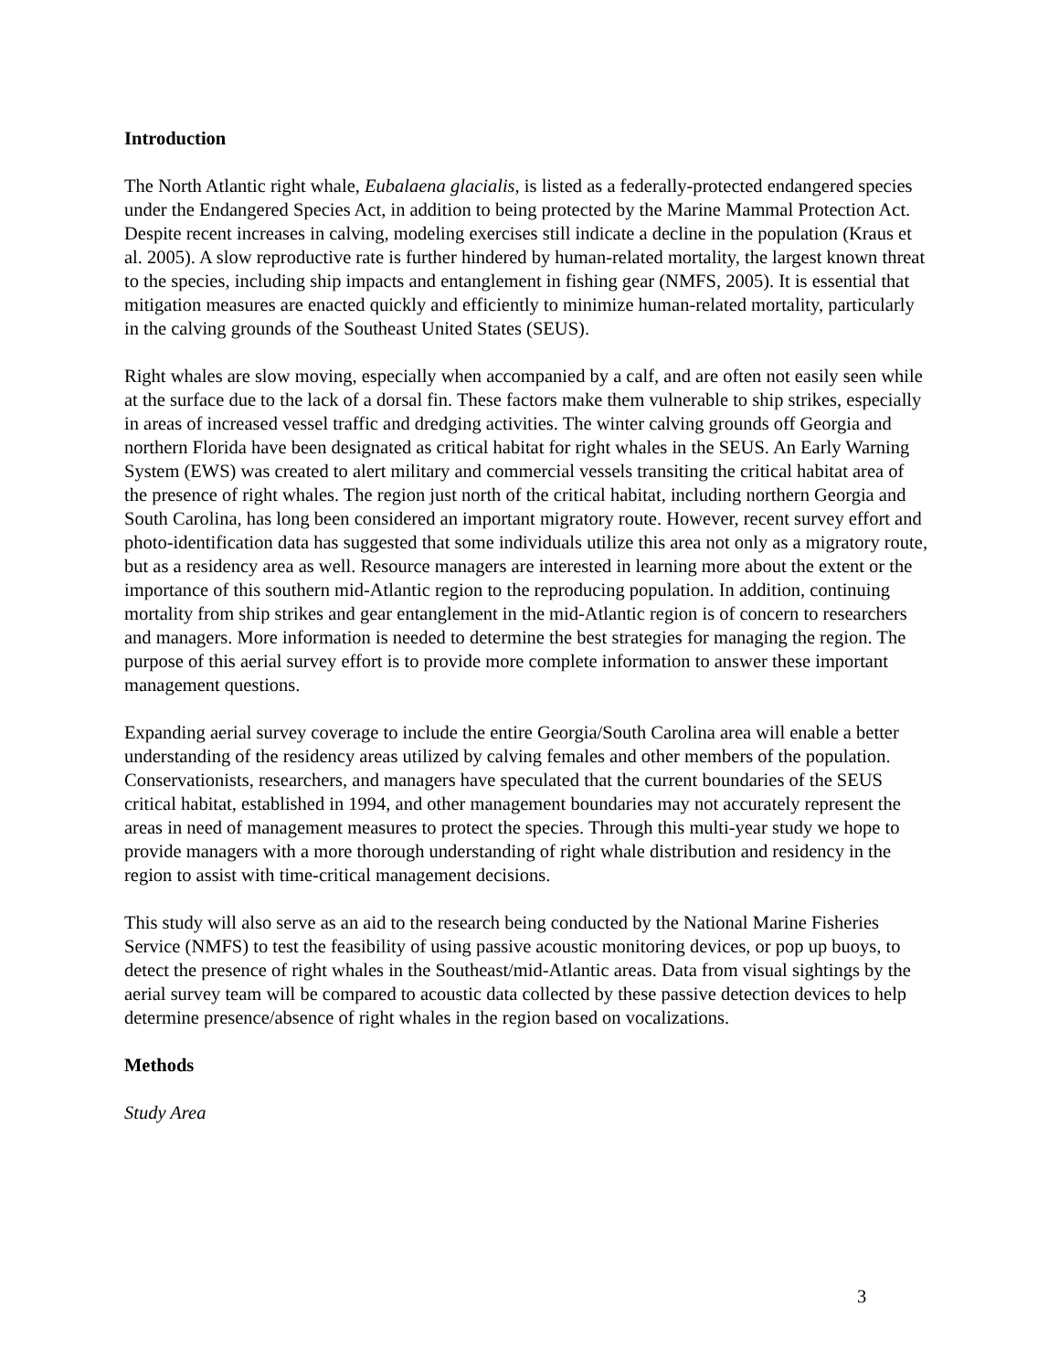Introduction
The North Atlantic right whale, Eubalaena glacialis, is listed as a federally-protected endangered species under the Endangered Species Act, in addition to being protected by the Marine Mammal Protection Act. Despite recent increases in calving, modeling exercises still indicate a decline in the population (Kraus et al. 2005). A slow reproductive rate is further hindered by human-related mortality, the largest known threat to the species, including ship impacts and entanglement in fishing gear (NMFS, 2005). It is essential that mitigation measures are enacted quickly and efficiently to minimize human-related mortality, particularly in the calving grounds of the Southeast United States (SEUS).
Right whales are slow moving, especially when accompanied by a calf, and are often not easily seen while at the surface due to the lack of a dorsal fin. These factors make them vulnerable to ship strikes, especially in areas of increased vessel traffic and dredging activities. The winter calving grounds off Georgia and northern Florida have been designated as critical habitat for right whales in the SEUS. An Early Warning System (EWS) was created to alert military and commercial vessels transiting the critical habitat area of the presence of right whales. The region just north of the critical habitat, including northern Georgia and South Carolina, has long been considered an important migratory route. However, recent survey effort and photo-identification data has suggested that some individuals utilize this area not only as a migratory route, but as a residency area as well. Resource managers are interested in learning more about the extent or the importance of this southern mid-Atlantic region to the reproducing population. In addition, continuing mortality from ship strikes and gear entanglement in the mid-Atlantic region is of concern to researchers and managers. More information is needed to determine the best strategies for managing the region. The purpose of this aerial survey effort is to provide more complete information to answer these important management questions.
Expanding aerial survey coverage to include the entire Georgia/South Carolina area will enable a better understanding of the residency areas utilized by calving females and other members of the population. Conservationists, researchers, and managers have speculated that the current boundaries of the SEUS critical habitat, established in 1994, and other management boundaries may not accurately represent the areas in need of management measures to protect the species. Through this multi-year study we hope to provide managers with a more thorough understanding of right whale distribution and residency in the region to assist with time-critical management decisions.
This study will also serve as an aid to the research being conducted by the National Marine Fisheries Service (NMFS) to test the feasibility of using passive acoustic monitoring devices, or pop up buoys, to detect the presence of right whales in the Southeast/mid-Atlantic areas. Data from visual sightings by the aerial survey team will be compared to acoustic data collected by these passive detection devices to help determine presence/absence of right whales in the region based on vocalizations.
Methods
Study Area
3